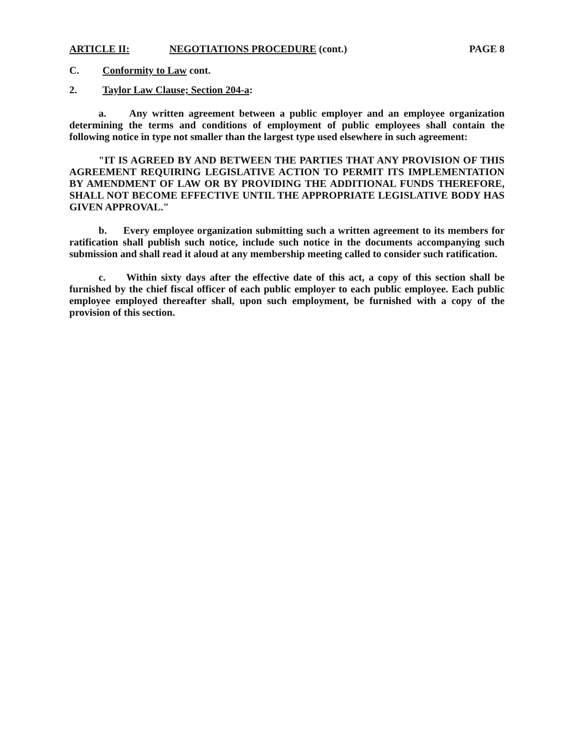ARTICLE II: NEGOTIATIONS PROCEDURE (cont.) PAGE 8
C. Conformity to Law cont.
2. Taylor Law Clause; Section 204-a:
a. Any written agreement between a public employer and an employee organization determining the terms and conditions of employment of public employees shall contain the following notice in type not smaller than the largest type used elsewhere in such agreement:
"IT IS AGREED BY AND BETWEEN THE PARTIES THAT ANY PROVISION OF THIS AGREEMENT REQUIRING LEGISLATIVE ACTION TO PERMIT ITS IMPLEMENTATION BY AMENDMENT OF LAW OR BY PROVIDING THE ADDITIONAL FUNDS THEREFORE, SHALL NOT BECOME EFFECTIVE UNTIL THE APPROPRIATE LEGISLATIVE BODY HAS GIVEN APPROVAL."
b. Every employee organization submitting such a written agreement to its members for ratification shall publish such notice, include such notice in the documents accompanying such submission and shall read it aloud at any membership meeting called to consider such ratification.
c. Within sixty days after the effective date of this act, a copy of this section shall be furnished by the chief fiscal officer of each public employer to each public employee. Each public employee employed thereafter shall, upon such employment, be furnished with a copy of the provision of this section.